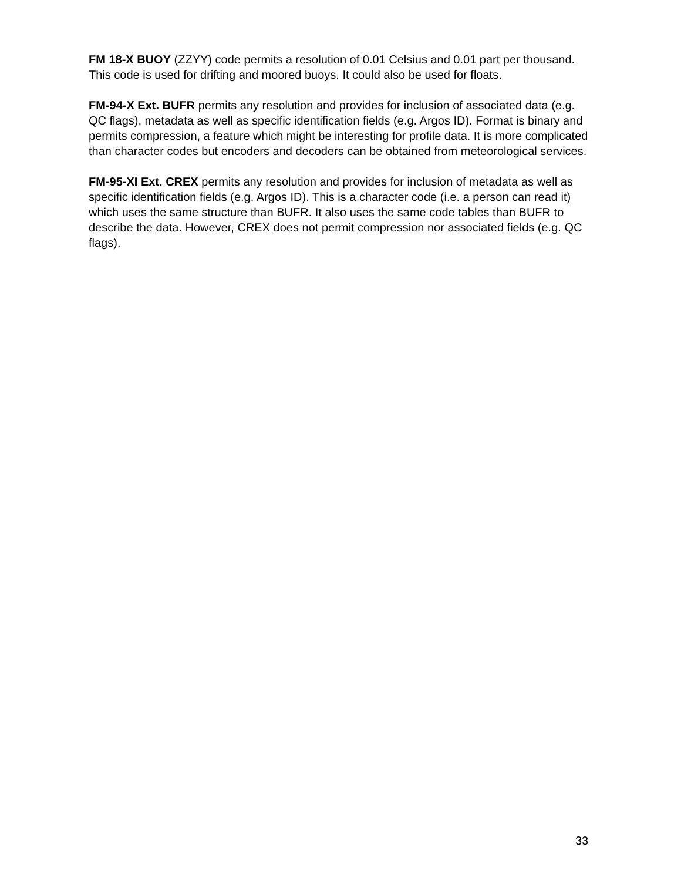FM 18-X BUOY (ZZYY) code permits a resolution of 0.01 Celsius and 0.01 part per thousand. This code is used for drifting and moored buoys. It could also be used for floats.
FM-94-X Ext. BUFR permits any resolution and provides for inclusion of associated data (e.g. QC flags), metadata as well as specific identification fields (e.g. Argos ID). Format is binary and permits compression, a feature which might be interesting for profile data. It is more complicated than character codes but encoders and decoders can be obtained from meteorological services.
FM-95-XI Ext. CREX permits any resolution and provides for inclusion of metadata as well as specific identification fields (e.g. Argos ID). This is a character code (i.e. a person can read it) which uses the same structure than BUFR. It also uses the same code tables than BUFR to describe the data. However, CREX does not permit compression nor associated fields (e.g. QC flags).
33